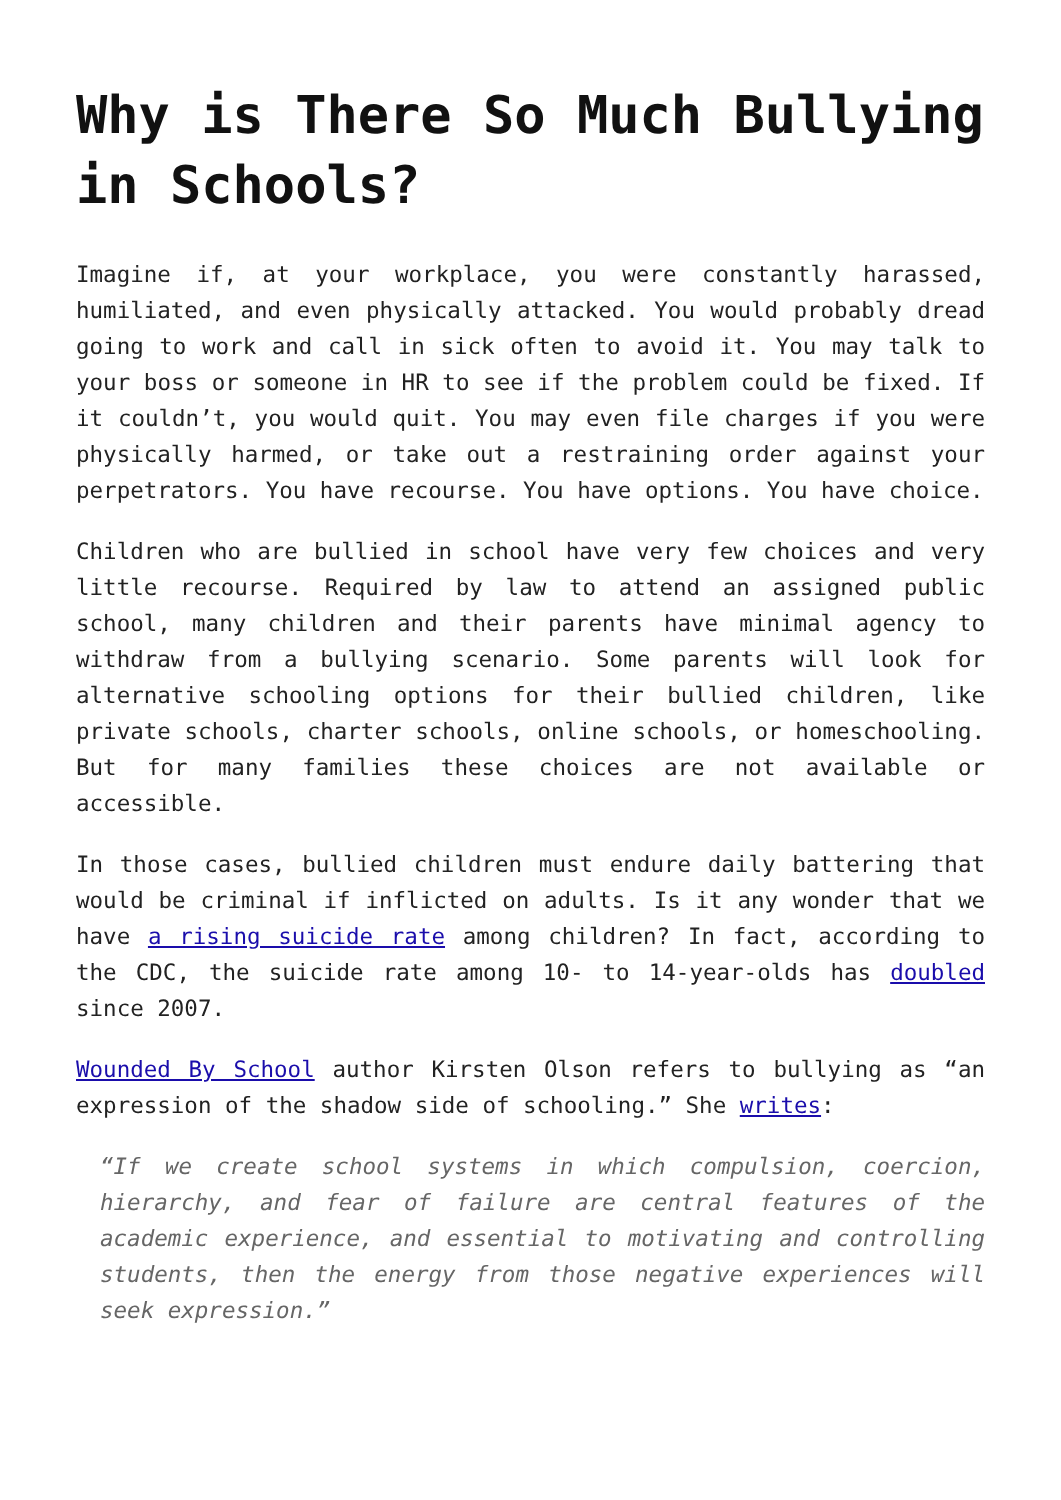Why is There So Much Bullying in Schools?
Imagine if, at your workplace, you were constantly harassed, humiliated, and even physically attacked. You would probably dread going to work and call in sick often to avoid it. You may talk to your boss or someone in HR to see if the problem could be fixed. If it couldn’t, you would quit. You may even file charges if you were physically harmed, or take out a restraining order against your perpetrators. You have recourse. You have options. You have choice.
Children who are bullied in school have very few choices and very little recourse. Required by law to attend an assigned public school, many children and their parents have minimal agency to withdraw from a bullying scenario. Some parents will look for alternative schooling options for their bullied children, like private schools, charter schools, online schools, or homeschooling. But for many families these choices are not available or accessible.
In those cases, bullied children must endure daily battering that would be criminal if inflicted on adults. Is it any wonder that we have a rising suicide rate among children? In fact, according to the CDC, the suicide rate among 10- to 14-year-olds has doubled since 2007.
Wounded By School author Kirsten Olson refers to bullying as “an expression of the shadow side of schooling.” She writes:
“If we create school systems in which compulsion, coercion, hierarchy, and fear of failure are central features of the academic experience, and essential to motivating and controlling students, then the energy from those negative experiences will seek expression.”